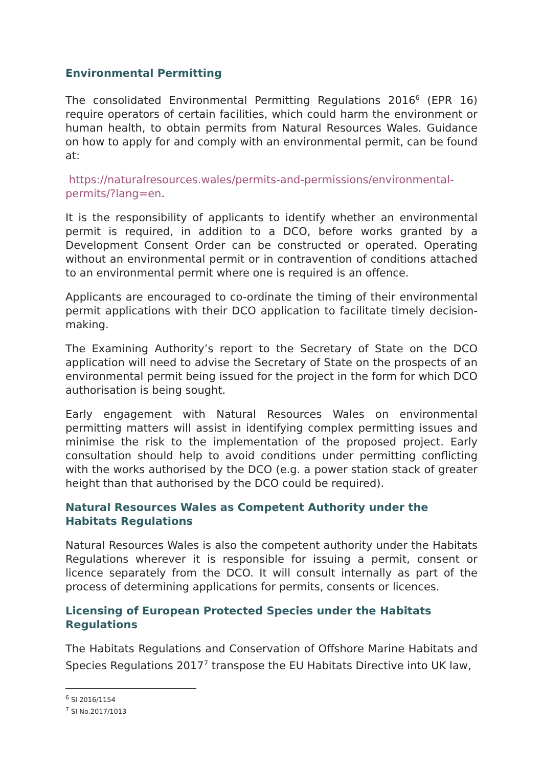Environmental Permitting
The consolidated Environmental Permitting Regulations 2016<sup>6</sup> (EPR 16) require operators of certain facilities, which could harm the environment or human health, to obtain permits from Natural Resources Wales. Guidance on how to apply for and comply with an environmental permit, can be found at:
https://naturalresources.wales/permits-and-permissions/environmental-permits/?lang=en.
It is the responsibility of applicants to identify whether an environmental permit is required, in addition to a DCO, before works granted by a Development Consent Order can be constructed or operated. Operating without an environmental permit or in contravention of conditions attached to an environmental permit where one is required is an offence.
Applicants are encouraged to co-ordinate the timing of their environmental permit applications with their DCO application to facilitate timely decision-making.
The Examining Authority’s report to the Secretary of State on the DCO application will need to advise the Secretary of State on the prospects of an environmental permit being issued for the project in the form for which DCO authorisation is being sought.
Early engagement with Natural Resources Wales on environmental permitting matters will assist in identifying complex permitting issues and minimise the risk to the implementation of the proposed project. Early consultation should help to avoid conditions under permitting conflicting with the works authorised by the DCO (e.g. a power station stack of greater height than that authorised by the DCO could be required).
Natural Resources Wales as Competent Authority under the Habitats Regulations
Natural Resources Wales is also the competent authority under the Habitats Regulations wherever it is responsible for issuing a permit, consent or licence separately from the DCO. It will consult internally as part of the process of determining applications for permits, consents or licences.
Licensing of European Protected Species under the Habitats Regulations
The Habitats Regulations and Conservation of Offshore Marine Habitats and Species Regulations 2017<sup>7</sup> transpose the EU Habitats Directive into UK law,
<sup>6</sup> SI 2016/1154
<sup>7</sup> SI No.2017/1013